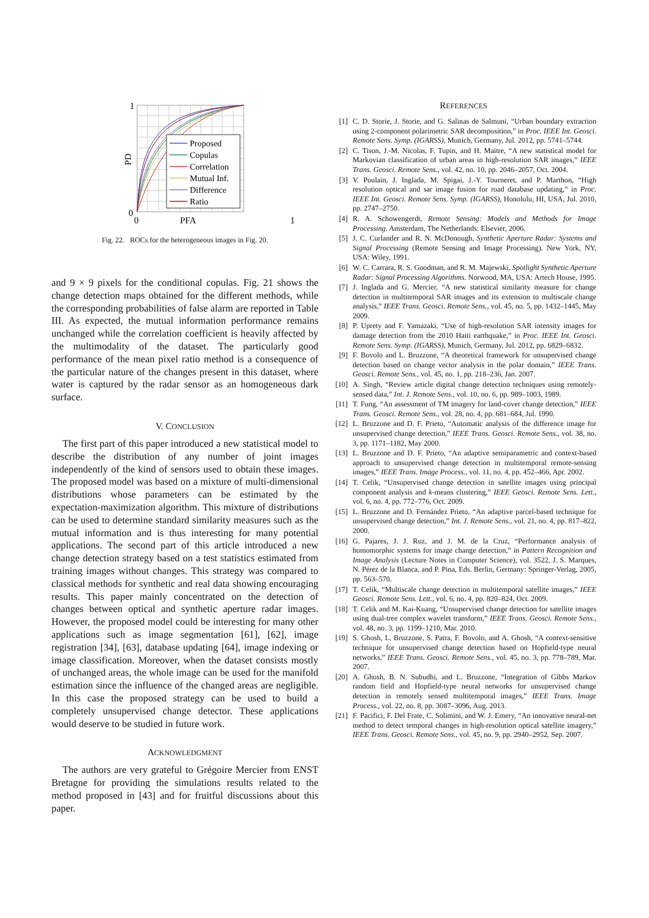1
0
0
1
PFA
PD
Proposed
Copulas
Correlation
Mutual Inf.
Difference
Ratio
Fig. 22. ROCs for the heterogeneous images in Fig. 20.
and 9 × 9 pixels for the conditional copulas. Fig. 21 shows the change detection maps obtained for the different methods, while the corresponding probabilities of false alarm are reported in Table III. As expected, the mutual information performance remains unchanged while the correlation coefficient is heavily affected by the multimodality of the dataset. The particularly good performance of the mean pixel ratio method is a consequence of the particular nature of the changes present in this dataset, where water is captured by the radar sensor as an homogeneous dark surface.
V. CONCLUSION
The first part of this paper introduced a new statistical model to describe the distribution of any number of joint images independently of the kind of sensors used to obtain these images. The proposed model was based on a mixture of multi-dimensional distributions whose parameters can be estimated by the expectation-maximization algorithm. This mixture of distributions can be used to determine standard similarity measures such as the mutual information and is thus interesting for many potential applications. The second part of this article introduced a new change detection strategy based on a test statistics estimated from training images without changes. This strategy was compared to classical methods for synthetic and real data showing encouraging results. This paper mainly concentrated on the detection of changes between optical and synthetic aperture radar images. However, the proposed model could be interesting for many other applications such as image segmentation [61], [62], image registration [34], [63], database updating [64], image indexing or image classification. Moreover, when the dataset consists mostly of unchanged areas, the whole image can be used for the manifold estimation since the influence of the changed areas are negligible. In this case the proposed strategy can be used to build a completely unsupervised change detector. These applications would deserve to be studied in future work.
ACKNOWLEDGMENT
The authors are very grateful to Grégoire Mercier from ENST Bretagne for providing the simulations results related to the method proposed in [43] and for fruitful discussions about this paper.
REFERENCES
[1] C. D. Storie, J. Storie, and G. Salinas de Salmuni, “Urban boundary extraction using 2-component polarimetric SAR decomposition,” in Proc. IEEE Int. Geosci. Remote Sens. Symp. (IGARSS), Munich, Germany, Jul. 2012, pp. 5741–5744.
[2] C. Tison, J.-M. Nicolas, F. Tupin, and H. Maitre, “A new statistical model for Markovian classification of urban areas in high-resolution SAR images,” IEEE Trans. Geosci. Remote Sens., vol. 42, no. 10, pp. 2046–2057, Oct. 2004.
[3] V. Poulain, J. Inglada, M. Spigai, J.-Y. Tourneret, and P. Marthon, “High resolution optical and sar image fusion for road database updating,” in Proc. IEEE Int. Geosci. Remote Sens. Symp. (IGARSS), Honolulu, HI, USA, Jul. 2010, pp. 2747–2750.
[4] R. A. Schowengerdt, Remote Sensing: Models and Methods for Image Processing. Amsterdam, The Netherlands: Elsevier, 2006.
[5] J. C. Curlander and R. N. McDonough, Synthetic Aperture Radar: Systems and Signal Processing (Remote Sensing and Image Processing). New York, NY, USA: Wiley, 1991.
[6] W. C. Carrara, R. S. Goodman, and R. M. Majewski, Spotlight Synthetic Aperture Radar: Signal Processing Algorithms. Norwood, MA, USA: Artech House, 1995.
[7] J. Inglada and G. Mercier, “A new statistical similarity measure for change detection in multitemporal SAR images and its extension to multiscale change analysis,” IEEE Trans. Geosci. Remote Sens., vol. 45, no. 5, pp. 1432–1445, May 2009.
[8] P. Uprety and F. Yamazaki, “Use of high-resolution SAR intensity images for damage detection from the 2010 Haiti earthquake,” in Proc. IEEE Int. Geosci. Remote Sens. Symp. (IGARSS), Munich, Germany, Jul. 2012, pp. 6829–6832.
[9] F. Bovolo and L. Bruzzone, “A theoretical framework for unsupervised change detection based on change vector analysis in the polar domain,” IEEE Trans. Geosci. Remote Sens., vol. 45, no. 1, pp. 218–236, Jan. 2007.
[10] A. Singh, “Review article digital change detection techniques using remotely-sensed data,” Int. J. Remote Sens., vol. 10, no. 6, pp. 989–1003, 1989.
[11] T. Fung, “An assessment of TM imagery for land-cover change detection,” IEEE Trans. Geosci. Remote Sens., vol. 28, no. 4, pp. 681–684, Jul. 1990.
[12] L. Bruzzone and D. F. Prieto, “Automatic analysis of the difference image for unsupervised change detection,” IEEE Trans. Geosci. Remote Sens., vol. 38, no. 3, pp. 1171–1182, May 2000.
[13] L. Bruzzone and D. F. Prieto, “An adaptive semiparametric and context-based approach to unsupervised change detection in multitemporal remote-sensing images,” IEEE Trans. Image Process., vol. 11, no. 4, pp. 452–466, Apr. 2002.
[14] T. Celik, “Unsupervised change detection in satellite images using principal component analysis and k-means clustering,” IEEE Geosci. Remote Sens. Lett., vol. 6, no. 4, pp. 772–776, Oct. 2009.
[15] L. Bruzzone and D. Fernández Prieto, “An adaptive parcel-based technique for unsupervised change detection,” Int. J. Remote Sens., vol. 21, no. 4, pp. 817–822, 2000.
[16] G. Pajares, J. J. Ruz, and J. M. de la Cruz, “Performance analysis of homomorphic systems for image change detection,” in Pattern Recognition and Image Analysis (Lecture Notes in Computer Science), vol. 3522, J. S. Marques, N. Pérez de la Blanca, and P. Pina, Eds. Berlin, Germany: Springer-Verlag, 2005, pp. 563–570.
[17] T. Celik, “Multiscale change detection in multitemporal satellite images,” IEEE Geosci. Remote Sens. Lett., vol. 6, no. 4, pp. 820–824, Oct. 2009.
[18] T. Celik and M. Kai-Kuang, “Unsupervised change detection for satellite images using dual-tree complex wavelet transform,” IEEE Trans. Geosci. Remote Sens., vol. 48, no. 3, pp. 1199–1210, Mar. 2010.
[19] S. Ghosh, L. Bruzzone, S. Patra, F. Bovolo, and A. Ghosh, “A context-sensitive technique for unsupervised change detection based on Hopfield-type neural networks,” IEEE Trans. Geosci. Remote Sens., vol. 45, no. 3, pp. 778–789, Mar. 2007.
[20] A. Ghosh, B. N. Subudhi, and L. Bruzzone, “Integration of Gibbs Markov random field and Hopfield-type neural networks for unsupervised change detection in remotely sensed multitemporal images,” IEEE Trans. Image Process., vol. 22, no. 8, pp. 3087–3096, Aug. 2013.
[21] F. Pacifici, F. Del Frate, C. Solimini, and W. J. Emery, “An innovative neural-net method to detect temporal changes in high-resolution optical satellite imagery,” IEEE Trans. Geosci. Remote Sens., vol. 45, no. 9, pp. 2940–2952, Sep. 2007.